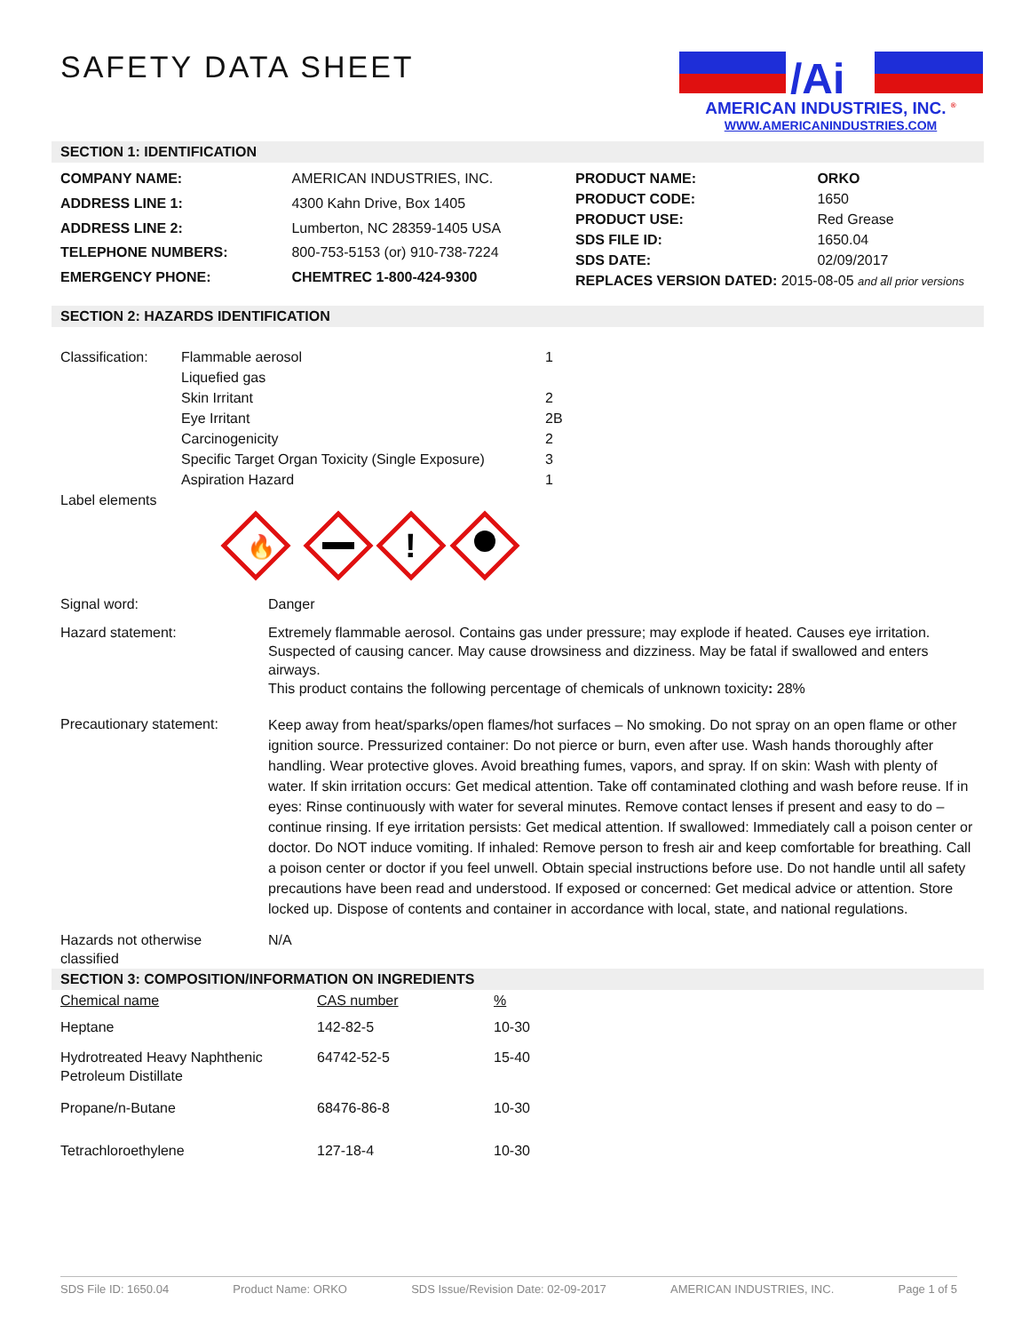SAFETY DATA SHEET
/Ai
AMERICAN INDUSTRIES, INC. <sup>®</sup>
WWW.AMERICANINDUSTRIES.COM
SECTION 1: IDENTIFICATION
| COMPANY NAME: | AMERICAN INDUSTRIES, INC. |
| ADDRESS LINE 1: | 4300 Kahn Drive, Box 1405 |
| ADDRESS LINE 2: | Lumberton, NC 28359-1405 USA |
| TELEPHONE NUMBERS: | 800-753-5153 (or) 910-738-7224 |
| EMERGENCY PHONE: | CHEMTREC 1-800-424-9300 |
| PRODUCT NAME: | ORKO |
| PRODUCT CODE: | 1650 |
| PRODUCT USE: | Red Grease |
| SDS FILE ID: | 1650.04 |
| SDS DATE: | 02/09/2017 |
| REPLACES VERSION DATED: 2015-08-05 and all prior versions | |
SECTION 2: HAZARDS IDENTIFICATION
| Classification: | Flammable aerosol | 1 |
| | Liquefied gas | |
| | Skin Irritant | 2 |
| | Eye Irritant | 2B |
| | Carcinogenicity | 2 |
| | Specific Target Organ Toxicity (Single Exposure) | 3 |
| | Aspiration Hazard | 1 |
| Label elements | | |
🔥
!
| Signal word: | Danger |
| Hazard statement: | Extremely flammable aerosol. Contains gas under pressure; may explode if heated. Causes eye irritation. Suspected of causing cancer. May cause drowsiness and dizziness. May be fatal if swallowed and enters airways. This product contains the following percentage of chemicals of unknown toxicity : 28% |
| Precautionary statement: | Keep away from heat/sparks/open flames/hot surfaces – No smoking. Do not spray on an open flame or other ignition source. Pressurized container: Do not pierce or burn, even after use. Wash hands thoroughly after handling. Wear protective gloves. Avoid breathing fumes, vapors, and spray. If on skin: Wash with plenty of water. If skin irritation occurs: Get medical attention. Take off contaminated clothing and wash before reuse. If in eyes: Rinse continuously with water for several minutes. Remove contact lenses if present and easy to do – continue rinsing. If eye irritation persists: Get medical attention. If swallowed: Immediately call a poison center or doctor. Do NOT induce vomiting. If inhaled: Remove person to fresh air and keep comfortable for breathing. Call a poison center or doctor if you feel unwell. Obtain special instructions before use. Do not handle until all safety precautions have been read and understood. If exposed or concerned: Get medical advice or attention. Store locked up. Dispose of contents and container in accordance with local, state, and national regulations. |
| Hazards not otherwise classified | N/A |
SECTION 3: COMPOSITION/INFORMATION ON INGREDIENTS
| Chemical name | CAS number | % |
| Heptane | 142-82-5 | 10-30 |
| Hydrotreated Heavy Naphthenic Petroleum Distillate | 64742-52-5 | 15-40 |
| Propane/n-Butane | 68476-86-8 | 10-30 |
| Tetrachloroethylene | 127-18-4 | 10-30 |
SDS File ID: 1650.04 Product Name: ORKO SDS Issue/Revision Date: 02-09-2017 AMERICAN INDUSTRIES, INC. Page 1 of 5